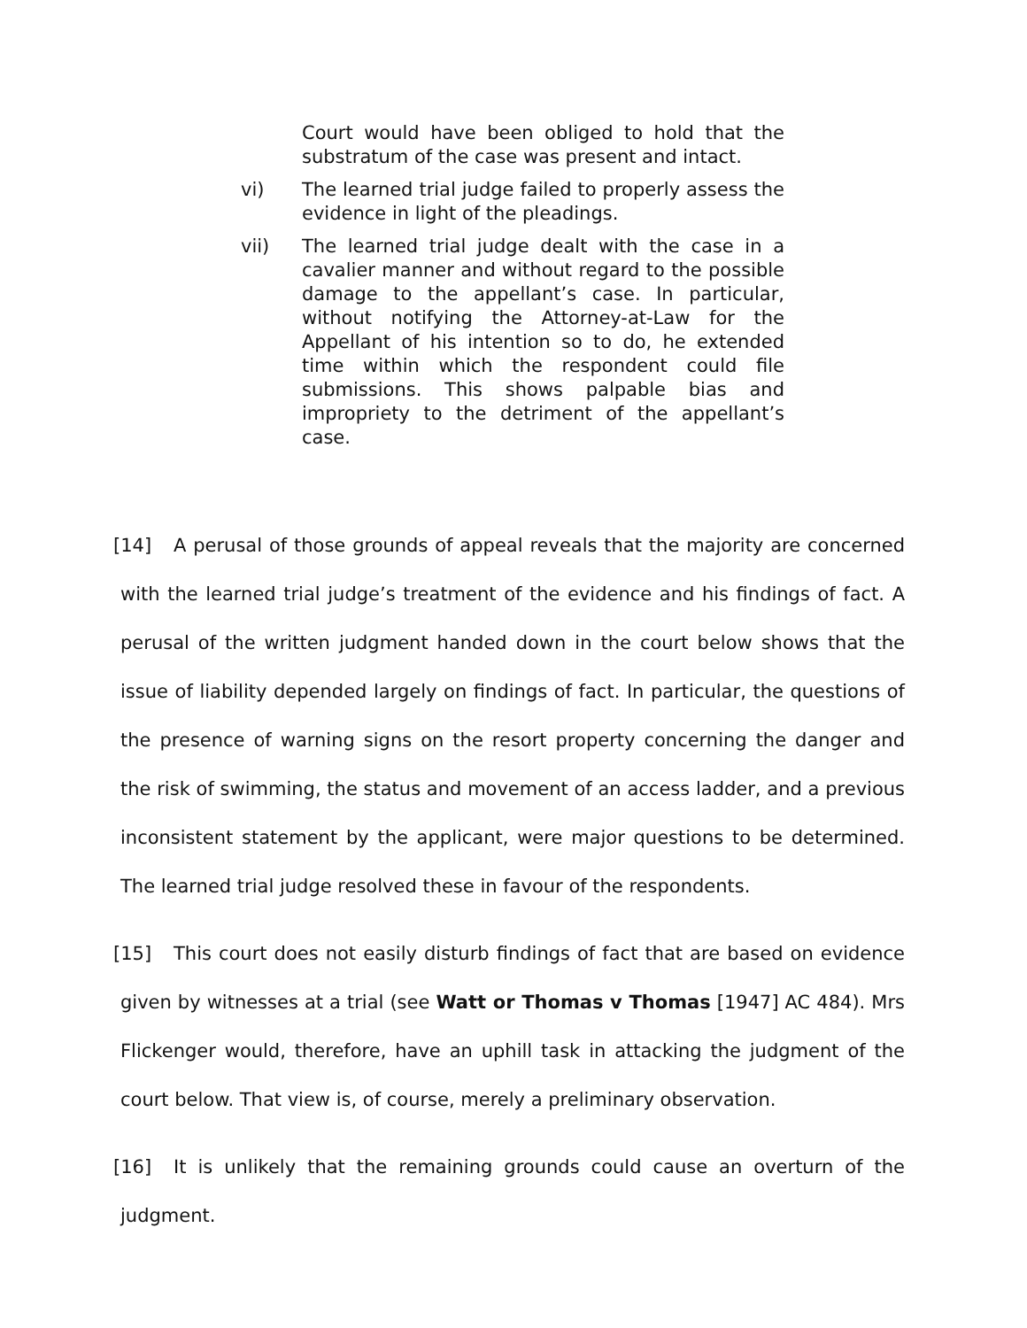Court would have been obliged to hold that the substratum of the case was present and intact.
vi) The learned trial judge failed to properly assess the evidence in light of the pleadings.
vii) The learned trial judge dealt with the case in a cavalier manner and without regard to the possible damage to the appellant’s case. In particular, without notifying the Attorney-at-Law for the Appellant of his intention so to do, he extended time within which the respondent could file submissions. This shows palpable bias and impropriety to the detriment of the appellant’s case.
[14] A perusal of those grounds of appeal reveals that the majority are concerned with the learned trial judge’s treatment of the evidence and his findings of fact. A perusal of the written judgment handed down in the court below shows that the issue of liability depended largely on findings of fact. In particular, the questions of the presence of warning signs on the resort property concerning the danger and the risk of swimming, the status and movement of an access ladder, and a previous inconsistent statement by the applicant, were major questions to be determined. The learned trial judge resolved these in favour of the respondents.
[15] This court does not easily disturb findings of fact that are based on evidence given by witnesses at a trial (see Watt or Thomas v Thomas [1947] AC 484). Mrs Flickenger would, therefore, have an uphill task in attacking the judgment of the court below. That view is, of course, merely a preliminary observation.
[16] It is unlikely that the remaining grounds could cause an overturn of the judgment.